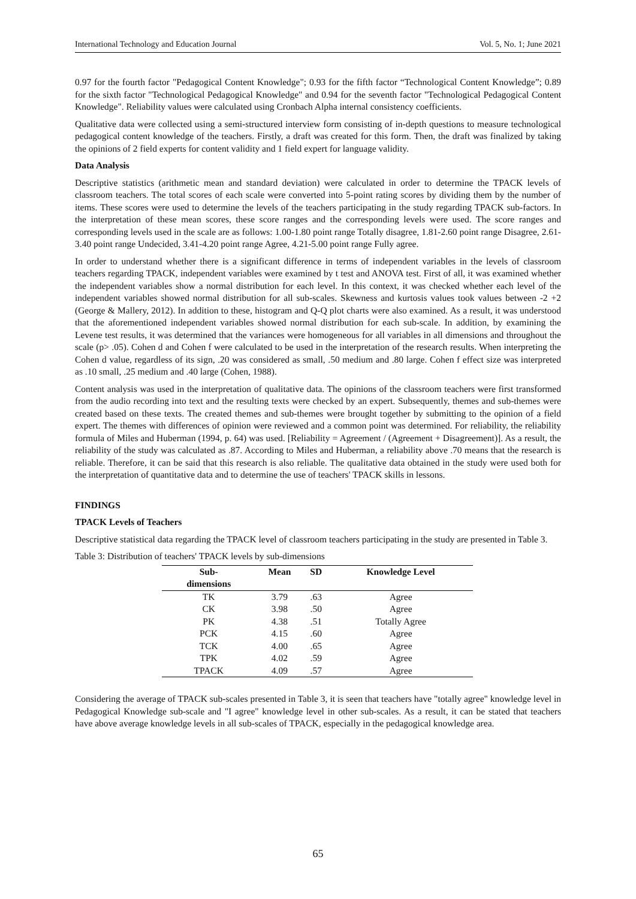International Technology and Education Journal Vol. 5, No. 1; June 2021
0.97 for the fourth factor "Pedagogical Content Knowledge"; 0.93 for the fifth factor “Technological Content Knowledge”; 0.89 for the sixth factor "Technological Pedagogical Knowledge" and 0.94 for the seventh factor "Technological Pedagogical Content Knowledge". Reliability values were calculated using Cronbach Alpha internal consistency coefficients.
Qualitative data were collected using a semi-structured interview form consisting of in-depth questions to measure technological pedagogical content knowledge of the teachers. Firstly, a draft was created for this form. Then, the draft was finalized by taking the opinions of 2 field experts for content validity and 1 field expert for language validity.
Data Analysis
Descriptive statistics (arithmetic mean and standard deviation) were calculated in order to determine the TPACK levels of classroom teachers. The total scores of each scale were converted into 5-point rating scores by dividing them by the number of items. These scores were used to determine the levels of the teachers participating in the study regarding TPACK sub-factors. In the interpretation of these mean scores, these score ranges and the corresponding levels were used. The score ranges and corresponding levels used in the scale are as follows: 1.00-1.80 point range Totally disagree, 1.81-2.60 point range Disagree, 2.61-3.40 point range Undecided, 3.41-4.20 point range Agree, 4.21-5.00 point range Fully agree.
In order to understand whether there is a significant difference in terms of independent variables in the levels of classroom teachers regarding TPACK, independent variables were examined by t test and ANOVA test. First of all, it was examined whether the independent variables show a normal distribution for each level. In this context, it was checked whether each level of the independent variables showed normal distribution for all sub-scales. Skewness and kurtosis values took values between -2 +2 (George & Mallery, 2012). In addition to these, histogram and Q-Q plot charts were also examined. As a result, it was understood that the aforementioned independent variables showed normal distribution for each sub-scale. In addition, by examining the Levene test results, it was determined that the variances were homogeneous for all variables in all dimensions and throughout the scale (p> .05). Cohen d and Cohen f were calculated to be used in the interpretation of the research results. When interpreting the Cohen d value, regardless of its sign, .20 was considered as small, .50 medium and .80 large. Cohen f effect size was interpreted as .10 small, .25 medium and .40 large (Cohen, 1988).
Content analysis was used in the interpretation of qualitative data. The opinions of the classroom teachers were first transformed from the audio recording into text and the resulting texts were checked by an expert. Subsequently, themes and sub-themes were created based on these texts. The created themes and sub-themes were brought together by submitting to the opinion of a field expert. The themes with differences of opinion were reviewed and a common point was determined. For reliability, the reliability formula of Miles and Huberman (1994, p. 64) was used. [Reliability = Agreement / (Agreement + Disagreement)]. As a result, the reliability of the study was calculated as .87. According to Miles and Huberman, a reliability above .70 means that the research is reliable. Therefore, it can be said that this research is also reliable. The qualitative data obtained in the study were used both for the interpretation of quantitative data and to determine the use of teachers' TPACK skills in lessons.
FINDINGS
TPACK Levels of Teachers
Descriptive statistical data regarding the TPACK level of classroom teachers participating in the study are presented in Table 3.
Table 3: Distribution of teachers' TPACK levels by sub-dimensions
| Sub- dimensions | Mean | SD | Knowledge Level |
| --- | --- | --- | --- |
| TK | 3.79 | .63 | Agree |
| CK | 3.98 | .50 | Agree |
| PK | 4.38 | .51 | Totally Agree |
| PCK | 4.15 | .60 | Agree |
| TCK | 4.00 | .65 | Agree |
| TPK | 4.02 | .59 | Agree |
| TPACK | 4.09 | .57 | Agree |
Considering the average of TPACK sub-scales presented in Table 3, it is seen that teachers have "totally agree" knowledge level in Pedagogical Knowledge sub-scale and "I agree" knowledge level in other sub-scales. As a result, it can be stated that teachers have above average knowledge levels in all sub-scales of TPACK, especially in the pedagogical knowledge area.
65